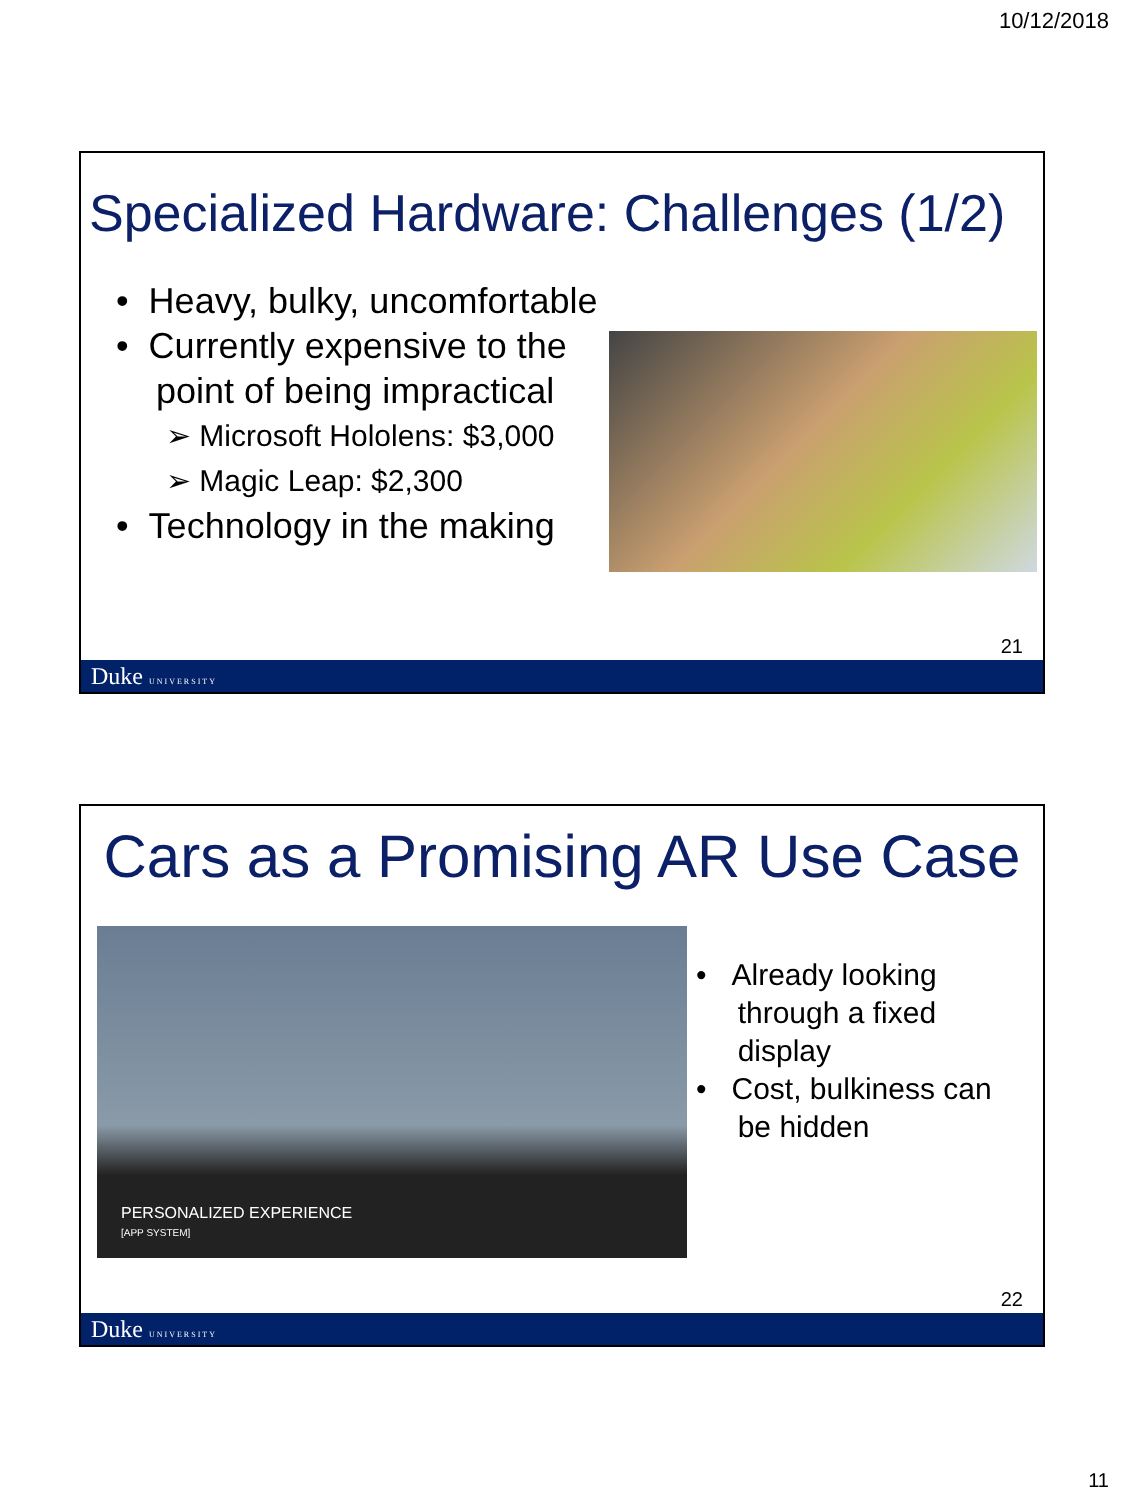10/12/2018
Specialized Hardware: Challenges (1/2)
• Heavy, bulky, uncomfortable
• Currently expensive to the
point of being impractical
➢ Microsoft Hololens: $3,000
➢ Magic Leap: $2,300
• Technology in the making
21
Duke UNIVERSITY
Cars as a Promising AR Use Case
PERSONALIZED EXPERIENCE
[APP SYSTEM]
• Already looking
through a fixed
display
• Cost, bulkiness can
be hidden
22
Duke UNIVERSITY
11